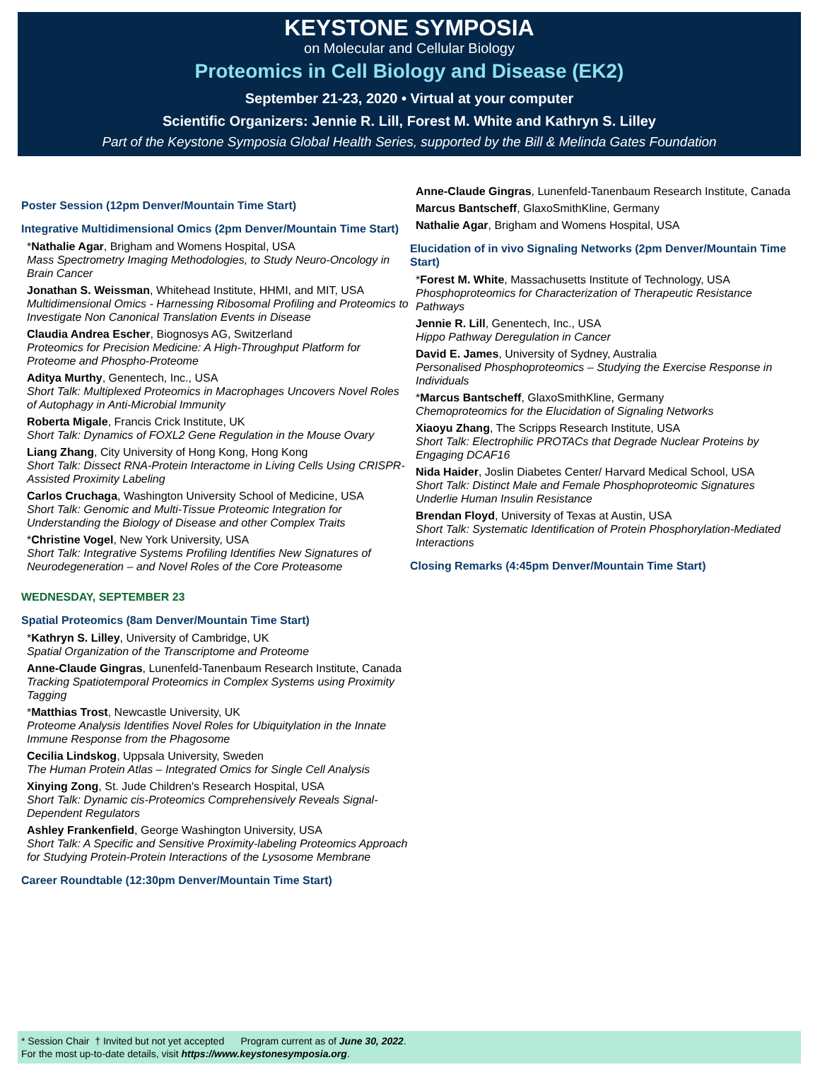KEYSTONE SYMPOSIA
on Molecular and Cellular Biology
Proteomics in Cell Biology and Disease (EK2)
September 21-23, 2020 • Virtual at your computer
Scientific Organizers: Jennie R. Lill, Forest M. White and Kathryn S. Lilley
Part of the Keystone Symposia Global Health Series, supported by the Bill & Melinda Gates Foundation
Poster Session (12pm Denver/Mountain Time Start)
Integrative Multidimensional Omics (2pm Denver/Mountain Time Start)
*Nathalie Agar, Brigham and Womens Hospital, USA
Mass Spectrometry Imaging Methodologies, to Study Neuro-Oncology in Brain Cancer
Jonathan S. Weissman, Whitehead Institute, HHMI, and MIT, USA
Multidimensional Omics - Harnessing Ribosomal Profiling and Proteomics to Investigate Non Canonical Translation Events in Disease
Claudia Andrea Escher, Biognosys AG, Switzerland
Proteomics for Precision Medicine: A High-Throughput Platform for Proteome and Phospho-Proteome
Aditya Murthy, Genentech, Inc., USA
Short Talk: Multiplexed Proteomics in Macrophages Uncovers Novel Roles of Autophagy in Anti-Microbial Immunity
Roberta Migale, Francis Crick Institute, UK
Short Talk: Dynamics of FOXL2 Gene Regulation in the Mouse Ovary
Liang Zhang, City University of Hong Kong, Hong Kong
Short Talk: Dissect RNA-Protein Interactome in Living Cells Using CRISPR-Assisted Proximity Labeling
Carlos Cruchaga, Washington University School of Medicine, USA
Short Talk: Genomic and Multi-Tissue Proteomic Integration for Understanding the Biology of Disease and other Complex Traits
*Christine Vogel, New York University, USA
Short Talk: Integrative Systems Profiling Identifies New Signatures of Neurodegeneration – and Novel Roles of the Core Proteasome
WEDNESDAY, SEPTEMBER 23
Spatial Proteomics (8am Denver/Mountain Time Start)
*Kathryn S. Lilley, University of Cambridge, UK
Spatial Organization of the Transcriptome and Proteome
Anne-Claude Gingras, Lunenfeld-Tanenbaum Research Institute, Canada
Tracking Spatiotemporal Proteomics in Complex Systems using Proximity Tagging
*Matthias Trost, Newcastle University, UK
Proteome Analysis Identifies Novel Roles for Ubiquitylation in the Innate Immune Response from the Phagosome
Cecilia Lindskog, Uppsala University, Sweden
The Human Protein Atlas – Integrated Omics for Single Cell Analysis
Xinying Zong, St. Jude Children's Research Hospital, USA
Short Talk: Dynamic cis-Proteomics Comprehensively Reveals Signal-Dependent Regulators
Ashley Frankenfield, George Washington University, USA
Short Talk: A Specific and Sensitive Proximity-labeling Proteomics Approach for Studying Protein-Protein Interactions of the Lysosome Membrane
Career Roundtable (12:30pm Denver/Mountain Time Start)
Anne-Claude Gingras, Lunenfeld-Tanenbaum Research Institute, Canada
Marcus Bantscheff, GlaxoSmithKline, Germany
Nathalie Agar, Brigham and Womens Hospital, USA
Elucidation of in vivo Signaling Networks (2pm Denver/Mountain Time Start)
*Forest M. White, Massachusetts Institute of Technology, USA
Phosphoproteomics for Characterization of Therapeutic Resistance Pathways
Jennie R. Lill, Genentech, Inc., USA
Hippo Pathway Deregulation in Cancer
David E. James, University of Sydney, Australia
Personalised Phosphoproteomics – Studying the Exercise Response in Individuals
*Marcus Bantscheff, GlaxoSmithKline, Germany
Chemoproteomics for the Elucidation of Signaling Networks
Xiaoyu Zhang, The Scripps Research Institute, USA
Short Talk: Electrophilic PROTACs that Degrade Nuclear Proteins by Engaging DCAF16
Nida Haider, Joslin Diabetes Center/ Harvard Medical School, USA
Short Talk: Distinct Male and Female Phosphoproteomic Signatures Underlie Human Insulin Resistance
Brendan Floyd, University of Texas at Austin, USA
Short Talk: Systematic Identification of Protein Phosphorylation-Mediated Interactions
Closing Remarks (4:45pm Denver/Mountain Time Start)
* Session Chair † Invited but not yet accepted Program current as of June 30, 2022.
For the most up-to-date details, visit https://www.keystonesymposia.org.